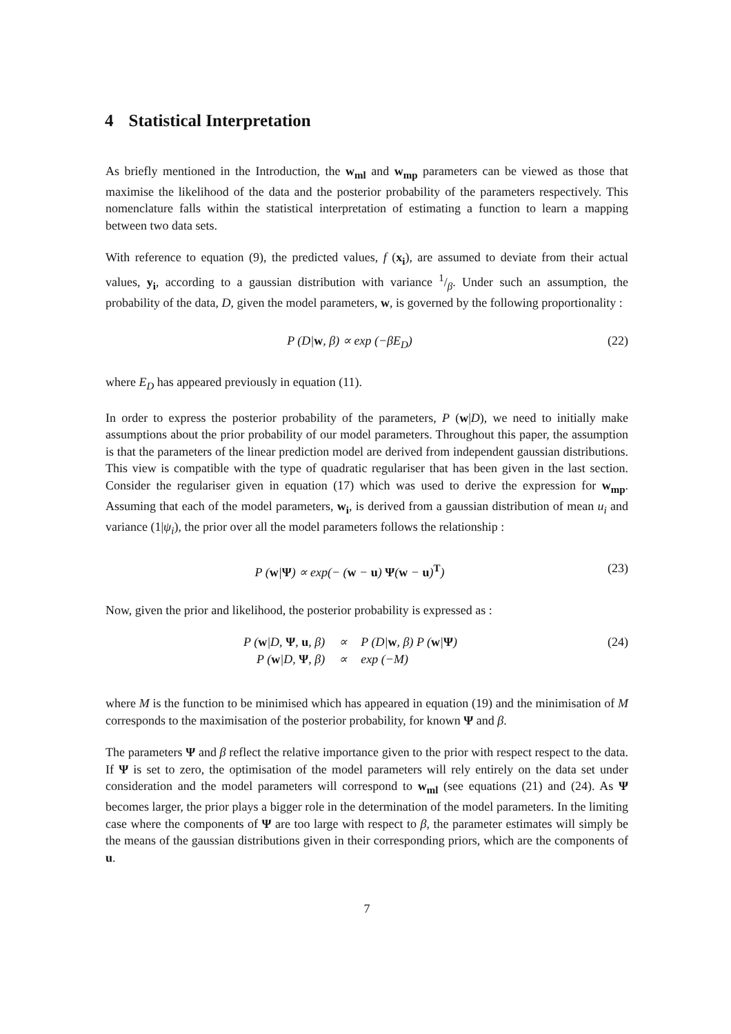4 Statistical Interpretation
As briefly mentioned in the Introduction, the w<sub>ml</sub> and w<sub>mp</sub> parameters can be viewed as those that maximise the likelihood of the data and the posterior probability of the parameters respectively. This nomenclature falls within the statistical interpretation of estimating a function to learn a mapping between two data sets.
With reference to equation (9), the predicted values, f (x<sub>i</sub>), are assumed to deviate from their actual values, y<sub>i</sub>, according to a gaussian distribution with variance 1/β. Under such an assumption, the probability of the data, D, given the model parameters, w, is governed by the following proportionality :
P (D|w, β) ∝ exp (−βE<sub>D</sub>) (22)
where E<sub>D</sub> has appeared previously in equation (11).
In order to express the posterior probability of the parameters, P (w|D), we need to initially make assumptions about the prior probability of our model parameters. Throughout this paper, the assumption is that the parameters of the linear prediction model are derived from independent gaussian distributions. This view is compatible with the type of quadratic regulariser that has been given in the last section. Consider the regulariser given in equation (17) which was used to derive the expression for w<sub>mp</sub>. Assuming that each of the model parameters, w<sub>i</sub>, is derived from a gaussian distribution of mean u<sub>i</sub> and variance (1|ψ<sub>i</sub>), the prior over all the model parameters follows the relationship :
P (w|Ψ) ∝ exp(− (w − u) Ψ(w − u)<sup>T</sup>)
(23)
Now, given the prior and likelihood, the posterior probability is expressed as :
| P ( w /D, Ψ , u , β) | ∝ | P (D/ w , β) P ( w / Ψ ) |
| P ( w /D, Ψ , β) | ∝ | exp (−M) |
(24)
where M is the function to be minimised which has appeared in equation (19) and the minimisation of M corresponds to the maximisation of the posterior probability, for known Ψ and β.
The parameters Ψ and β reflect the relative importance given to the prior with respect respect to the data. If Ψ is set to zero, the optimisation of the model parameters will rely entirely on the data set under consideration and the model parameters will correspond to w<sub>ml</sub> (see equations (21) and (24). As Ψ becomes larger, the prior plays a bigger role in the determination of the model parameters. In the limiting case where the components of Ψ are too large with respect to β, the parameter estimates will simply be the means of the gaussian distributions given in their corresponding priors, which are the components of u.
7